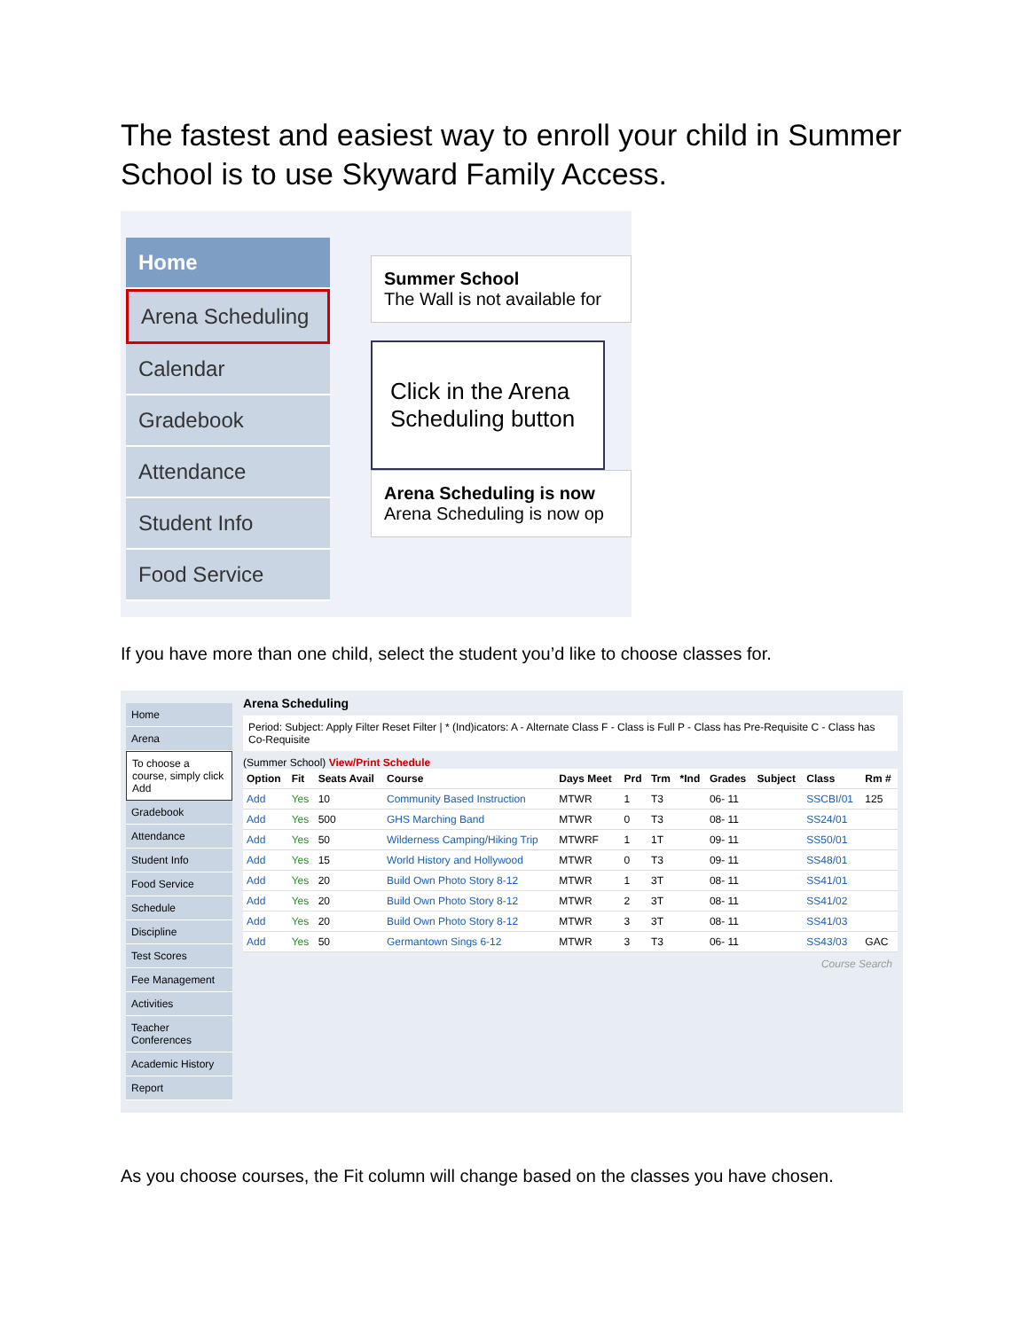The fastest and easiest way to enroll your child in Summer School is to use Skyward Family Access.
Home
Arena Scheduling
Calendar
Gradebook
Attendance
Student Info
Food Service
Summer School
The Wall is not available for
Click in the Arena Scheduling button
Arena Scheduling is now
Arena Scheduling is now op
If you have more than one child, select the student you’d like to choose classes for.
Home
Arena
To choose a course, simply click Add
Gradebook
Attendance
Student Info
Food Service
Schedule
Discipline
Test Scores
Fee Management
Activities
Teacher Conferences
Academic History
Report
Arena Scheduling
Period: Subject: Apply Filter Reset Filter | * (Ind)icators: A - Alternate Class F - Class is Full P - Class has Pre-Requisite C - Class has Co-Requisite
(Summer School) View/Print Schedule
| Option | Fit | Seats Avail | Course | Days Meet | Prd | Trm | *Ind | Grades | Subject | Class | Rm # |
| --- | --- | --- | --- | --- | --- | --- | --- | --- | --- | --- | --- |
| Add | Yes | 10 | Community Based Instruction | MTWR | 1 | T3 | | 06- 11 | | SSCBI/01 | 125 |
| Add | Yes | 500 | GHS Marching Band | MTWR | 0 | T3 | | 08- 11 | | SS24/01 | |
| Add | Yes | 50 | Wilderness Camping/Hiking Trip | MTWRF | 1 | 1T | | 09- 11 | | SS50/01 | |
| Add | Yes | 15 | World History and Hollywood | MTWR | 0 | T3 | | 09- 11 | | SS48/01 | |
| Add | Yes | 20 | Build Own Photo Story 8-12 | MTWR | 1 | 3T | | 08- 11 | | SS41/01 | |
| Add | Yes | 20 | Build Own Photo Story 8-12 | MTWR | 2 | 3T | | 08- 11 | | SS41/02 | |
| Add | Yes | 20 | Build Own Photo Story 8-12 | MTWR | 3 | 3T | | 08- 11 | | SS41/03 | |
| Add | Yes | 50 | Germantown Sings 6-12 | MTWR | 3 | T3 | | 06- 11 | | SS43/03 | GAC |
Course Search
As you choose courses, the Fit column will change based on the classes you have chosen.